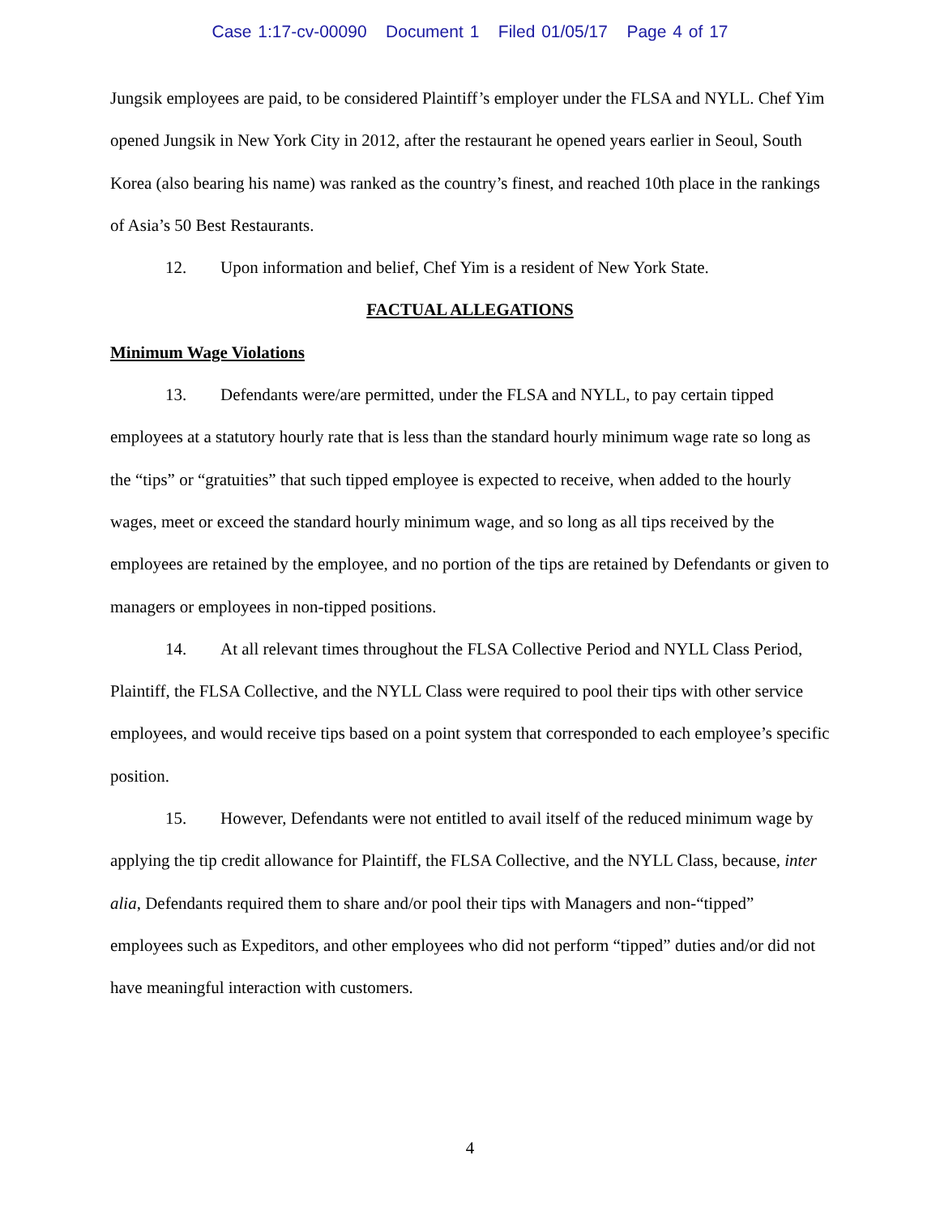Case 1:17-cv-00090 Document 1 Filed 01/05/17 Page 4 of 17
Jungsik employees are paid, to be considered Plaintiff’s employer under the FLSA and NYLL. Chef Yim opened Jungsik in New York City in 2012, after the restaurant he opened years earlier in Seoul, South Korea (also bearing his name) was ranked as the country’s finest, and reached 10th place in the rankings of Asia’s 50 Best Restaurants.
12. Upon information and belief, Chef Yim is a resident of New York State.
FACTUAL ALLEGATIONS
Minimum Wage Violations
13. Defendants were/are permitted, under the FLSA and NYLL, to pay certain tipped employees at a statutory hourly rate that is less than the standard hourly minimum wage rate so long as the “tips” or “gratuities” that such tipped employee is expected to receive, when added to the hourly wages, meet or exceed the standard hourly minimum wage, and so long as all tips received by the employees are retained by the employee, and no portion of the tips are retained by Defendants or given to managers or employees in non-tipped positions.
14. At all relevant times throughout the FLSA Collective Period and NYLL Class Period, Plaintiff, the FLSA Collective, and the NYLL Class were required to pool their tips with other service employees, and would receive tips based on a point system that corresponded to each employee’s specific position.
15. However, Defendants were not entitled to avail itself of the reduced minimum wage by applying the tip credit allowance for Plaintiff, the FLSA Collective, and the NYLL Class, because, inter alia, Defendants required them to share and/or pool their tips with Managers and non-“tipped” employees such as Expeditors, and other employees who did not perform “tipped” duties and/or did not have meaningful interaction with customers.
4